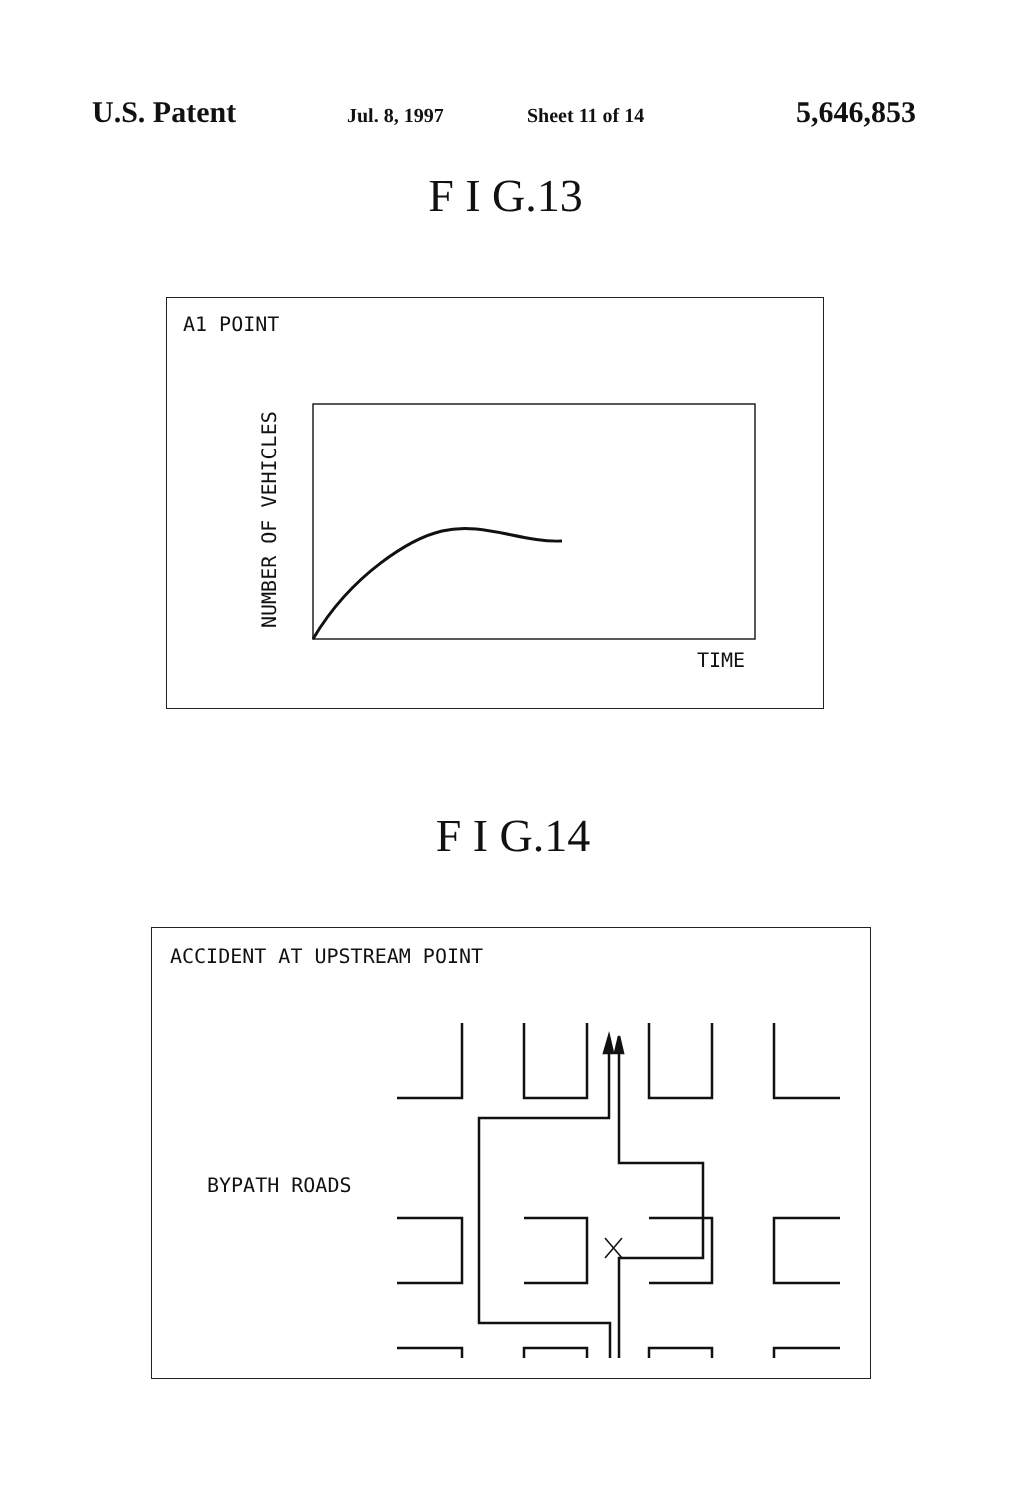U.S. Patent
Jul. 8, 1997 Sheet 11 of 14
5,646,853
F I G.13
A1 POINT
NUMBER OF VEHICLES
TIME
F I G.14
ACCIDENT AT UPSTREAM POINT
BYPATH ROADS